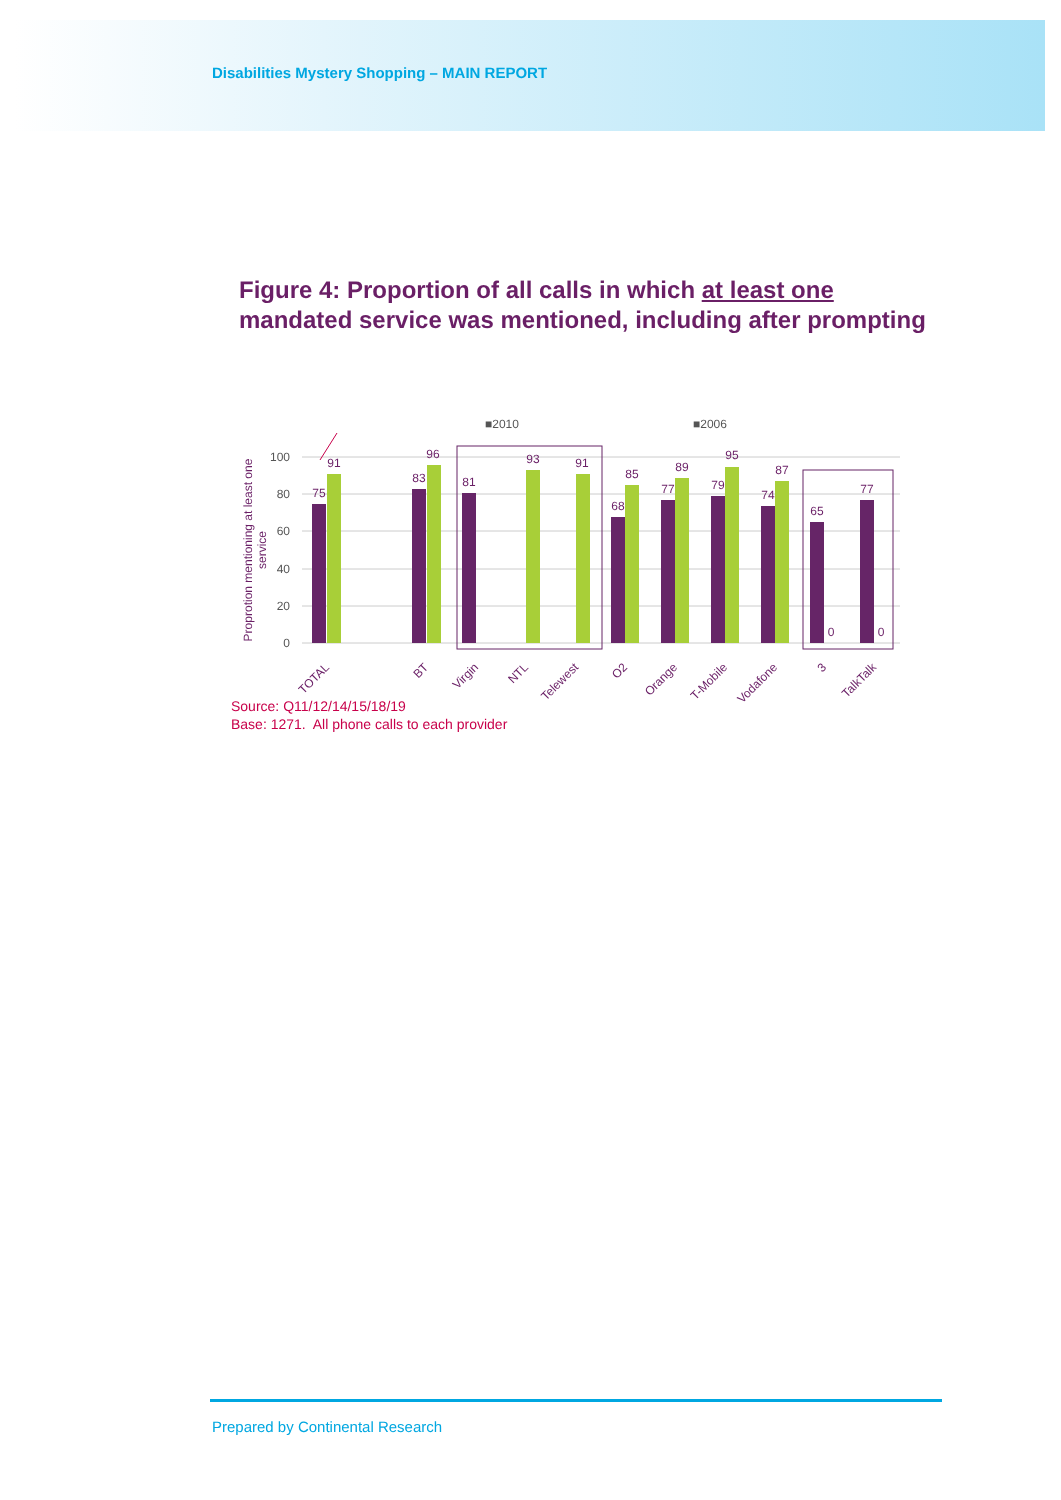Disabilities Mystery Shopping – MAIN REPORT
Figure 4: Proportion of all calls in which at least one
mandated service was mentioned, including after prompting
■2010
■2006
100
80
60
40
20
0
Proprotion mentioning at least one
service
75
91
83
96
81
93
91
68
85
77
89
79
95
74
87
65
0
77
0
TOTAL
BT
Virgin
NTL
Telewest
O2
Orange
T-Mobile
Vodafone
3
TalkTalk
Source: Q11/12/14/15/18/19
Base: 1271. All phone calls to each provider
Prepared by Continental Research